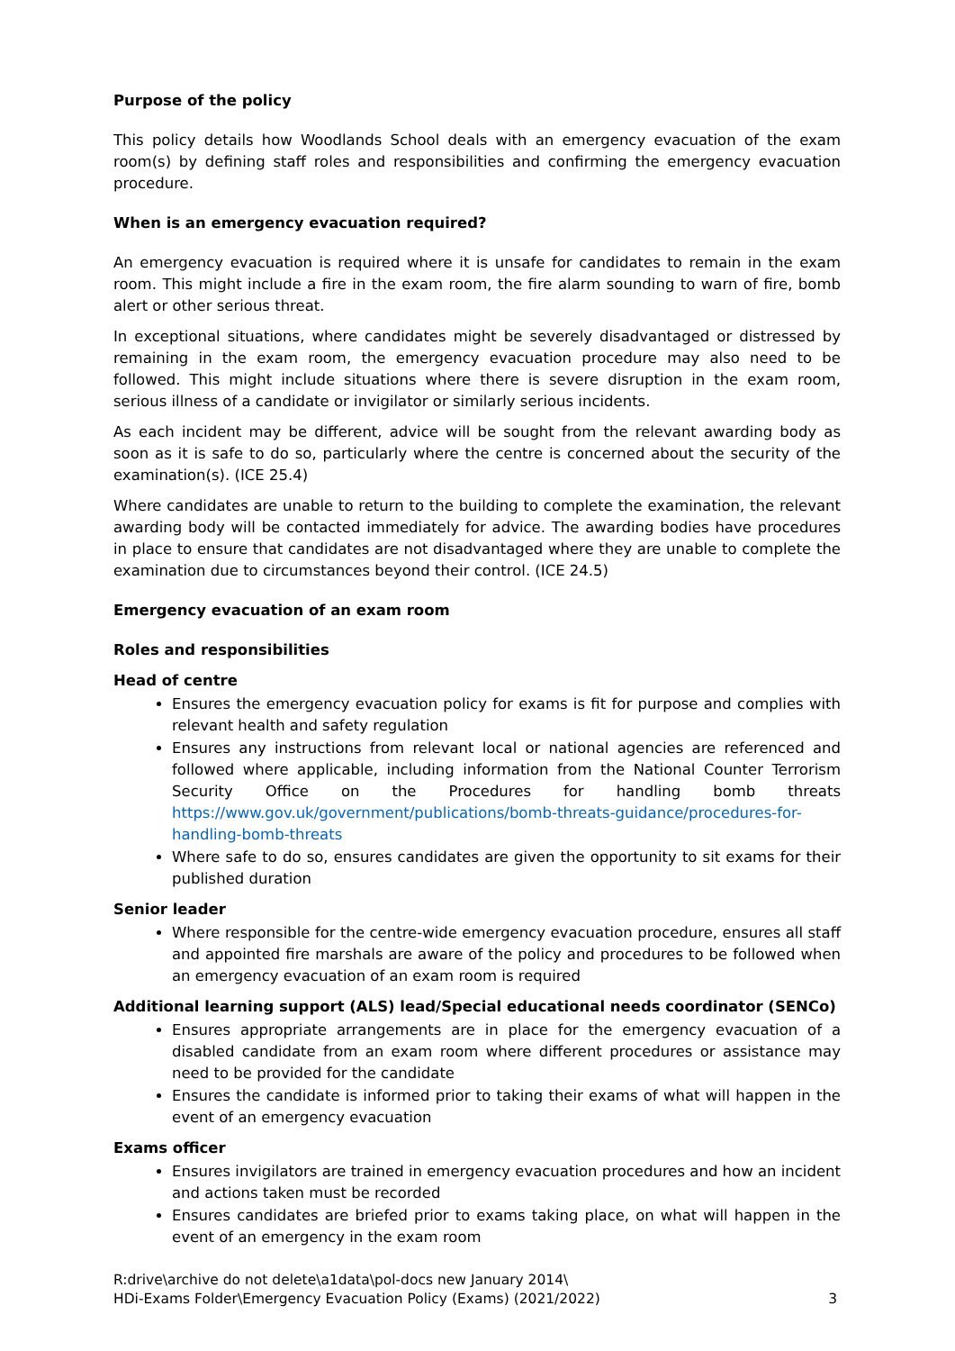Purpose of the policy
This policy details how Woodlands School deals with an emergency evacuation of the exam room(s) by defining staff roles and responsibilities and confirming the emergency evacuation procedure.
When is an emergency evacuation required?
An emergency evacuation is required where it is unsafe for candidates to remain in the exam room. This might include a fire in the exam room, the fire alarm sounding to warn of fire, bomb alert or other serious threat.
In exceptional situations, where candidates might be severely disadvantaged or distressed by remaining in the exam room, the emergency evacuation procedure may also need to be followed. This might include situations where there is severe disruption in the exam room, serious illness of a candidate or invigilator or similarly serious incidents.
As each incident may be different, advice will be sought from the relevant awarding body as soon as it is safe to do so, particularly where the centre is concerned about the security of the examination(s). (ICE 25.4)
Where candidates are unable to return to the building to complete the examination, the relevant awarding body will be contacted immediately for advice. The awarding bodies have procedures in place to ensure that candidates are not disadvantaged where they are unable to complete the examination due to circumstances beyond their control. (ICE 24.5)
Emergency evacuation of an exam room
Roles and responsibilities
Head of centre
Ensures the emergency evacuation policy for exams is fit for purpose and complies with relevant health and safety regulation
Ensures any instructions from relevant local or national agencies are referenced and followed where applicable, including information from the National Counter Terrorism Security Office on the Procedures for handling bomb threats https://www.gov.uk/government/publications/bomb-threats-guidance/procedures-for-handling-bomb-threats
Where safe to do so, ensures candidates are given the opportunity to sit exams for their published duration
Senior leader
Where responsible for the centre-wide emergency evacuation procedure, ensures all staff and appointed fire marshals are aware of the policy and procedures to be followed when an emergency evacuation of an exam room is required
Additional learning support (ALS) lead/Special educational needs coordinator (SENCo)
Ensures appropriate arrangements are in place for the emergency evacuation of a disabled candidate from an exam room where different procedures or assistance may need to be provided for the candidate
Ensures the candidate is informed prior to taking their exams of what will happen in the event of an emergency evacuation
Exams officer
Ensures invigilators are trained in emergency evacuation procedures and how an incident and actions taken must be recorded
Ensures candidates are briefed prior to exams taking place, on what will happen in the event of an emergency in the exam room
R:drive\archive do not delete\a1data\pol-docs new January 2014\
HDi-Exams Folder\Emergency Evacuation Policy (Exams) (2021/2022)
3